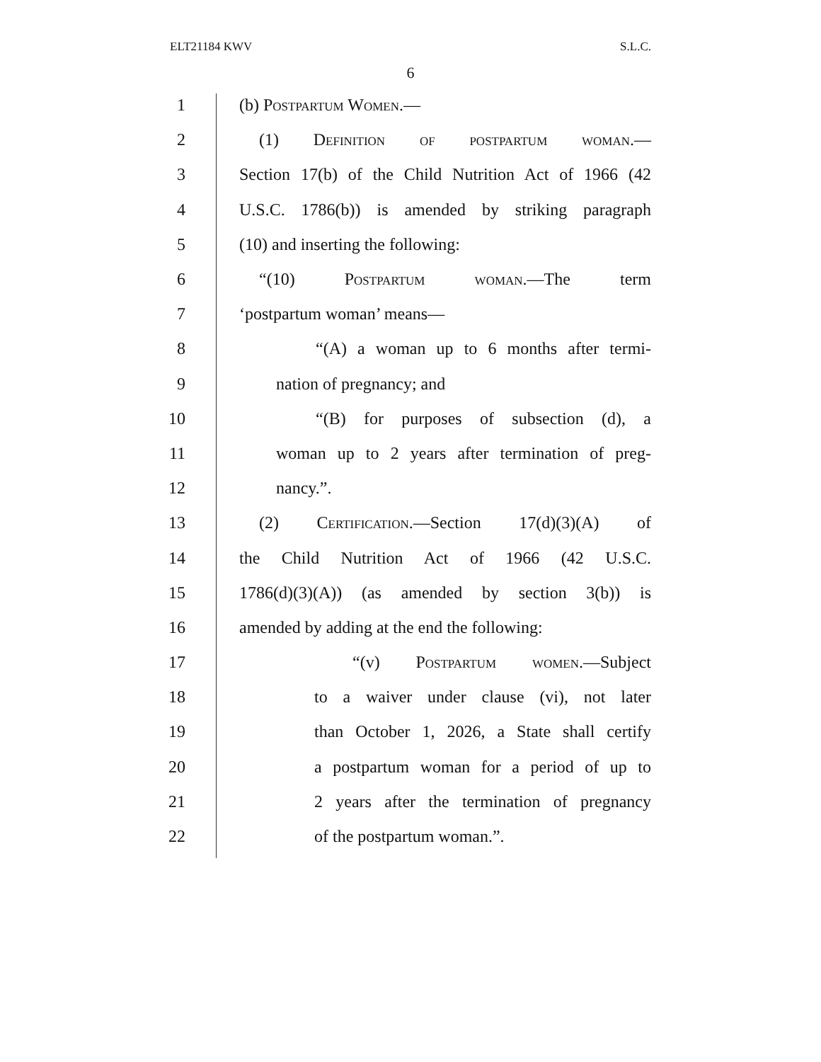ELT21184 KWV S.L.C.
6
1 (b) Postpartum Women.—
2 (1) Definition of postpartum woman.—
3 Section 17(b) of the Child Nutrition Act of 1966 (42
4 U.S.C. 1786(b)) is amended by striking paragraph
5 (10) and inserting the following:
6 “(10) Postpartum woman.—The term
7 ‘postpartum woman’ means—
8 “(A) a woman up to 6 months after termi-
9 nation of pregnancy; and
10 “(B) for purposes of subsection (d), a
11 woman up to 2 years after termination of preg-
12 nancy.”.
13 (2) Certification.—Section 17(d)(3)(A) of
14 the Child Nutrition Act of 1966 (42 U.S.C.
15 1786(d)(3)(A)) (as amended by section 3(b)) is
16 amended by adding at the end the following:
17 “(v) Postpartum women.—Subject
18 to a waiver under clause (vi), not later
19 than October 1, 2026, a State shall certify
20 a postpartum woman for a period of up to
21 2 years after the termination of pregnancy
22 of the postpartum woman.”.